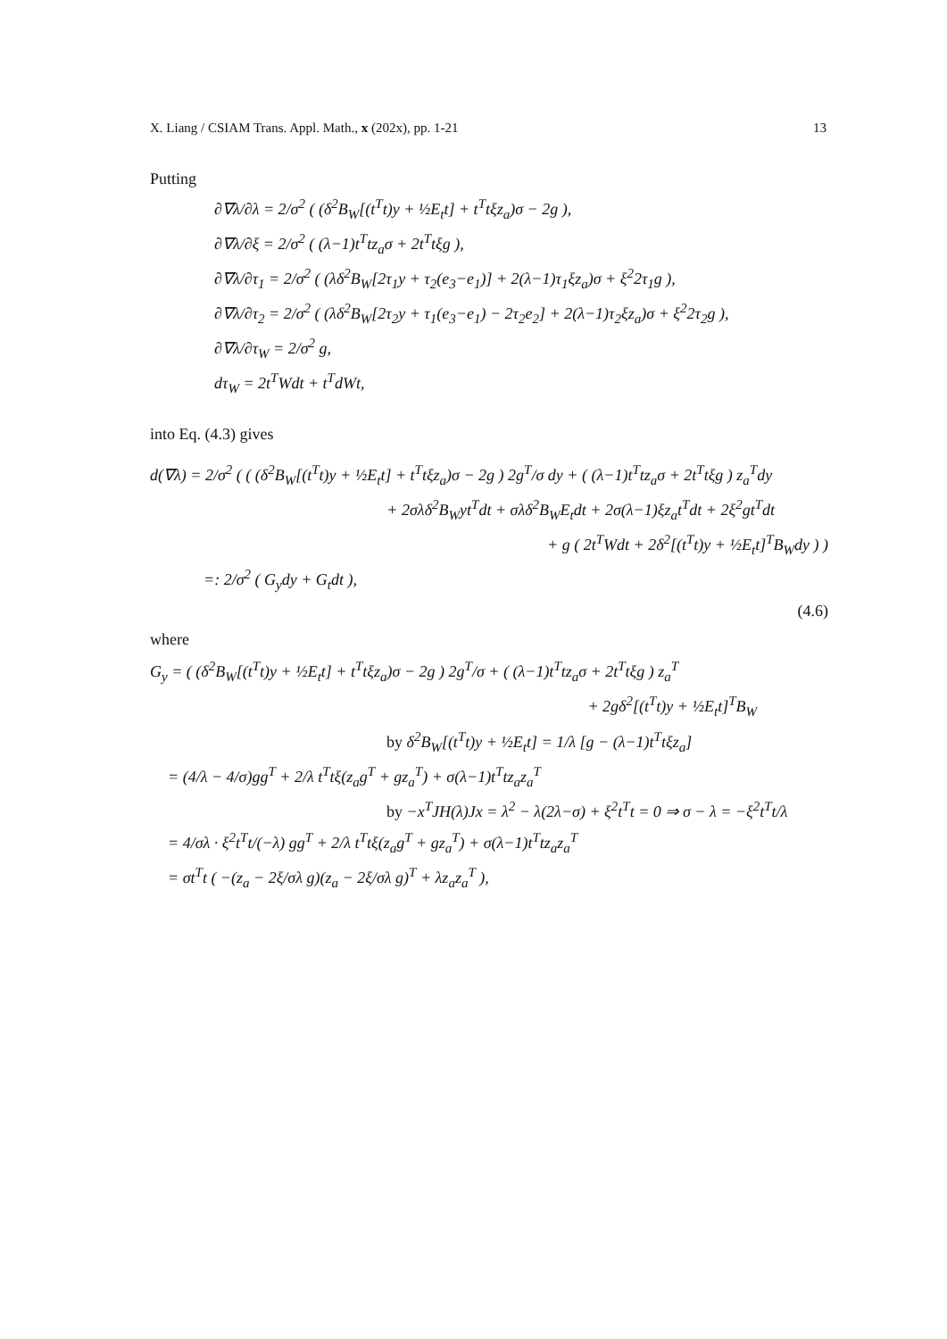X. Liang / CSIAM Trans. Appl. Math., x (202x), pp. 1-21 13
Putting
∂∇λ/∂λ = 2/σ<sup>2</sup> ( (δ<sup>2</sup>B<sub>W</sub>[(t<sup>T</sup>t)y + ½E<sub>t</sub>t] + t<sup>T</sup>tξz<sub>a</sub>)σ − 2g ),
∂∇λ/∂ξ = 2/σ<sup>2</sup> ( (λ−1)t<sup>T</sup>tz<sub>a</sub>σ + 2t<sup>T</sup>tξg ),
∂∇λ/∂τ<sub>1</sub> = 2/σ<sup>2</sup> ( (λδ<sup>2</sup>B<sub>W</sub>[2τ<sub>1</sub>y + τ<sub>2</sub>(e<sub>3</sub>−e<sub>1</sub>)] + 2(λ−1)τ<sub>1</sub>ξz<sub>a</sub>)σ + ξ<sup>2</sup>2τ<sub>1</sub>g ),
∂∇λ/∂τ<sub>2</sub> = 2/σ<sup>2</sup> ( (λδ<sup>2</sup>B<sub>W</sub>[2τ<sub>2</sub>y + τ<sub>1</sub>(e<sub>3</sub>−e<sub>1</sub>) − 2τ<sub>2</sub>e<sub>2</sub>] + 2(λ−1)τ<sub>2</sub>ξz<sub>a</sub>)σ + ξ<sup>2</sup>2τ<sub>2</sub>g ),
∂∇λ/∂τ<sub>W</sub> = 2/σ<sup>2</sup> g,
dτ<sub>W</sub> = 2t<sup>T</sup>Wdt + t<sup>T</sup>dWt,
into Eq. (4.3) gives
d(∇λ) = 2/σ<sup>2</sup> ( ( (δ<sup>2</sup>B<sub>W</sub>[(t<sup>T</sup>t)y + ½E<sub>t</sub>t] + t<sup>T</sup>tξz<sub>a</sub>)σ − 2g ) 2g<sup>T</sup>/σ dy + ( (λ−1)t<sup>T</sup>tz<sub>a</sub>σ + 2t<sup>T</sup>tξg ) z<sub>a</sub><sup>T</sup>dy
+ 2σλδ<sup>2</sup>B<sub>W</sub>yt<sup>T</sup>dt + σλδ<sup>2</sup>B<sub>W</sub>E<sub>t</sub>dt + 2σ(λ−1)ξz<sub>a</sub>t<sup>T</sup>dt + 2ξ<sup>2</sup>gt<sup>T</sup>dt
+ g ( 2t<sup>T</sup>Wdt + 2δ<sup>2</sup>[(t<sup>T</sup>t)y + ½E<sub>t</sub>t]<sup>T</sup>B<sub>W</sub>dy ) )
=: 2/σ<sup>2</sup> ( G<sub>y</sub>dy + G<sub>t</sub>dt ),
(4.6)
where
G<sub>y</sub> = ( (δ<sup>2</sup>B<sub>W</sub>[(t<sup>T</sup>t)y + ½E<sub>t</sub>t] + t<sup>T</sup>tξz<sub>a</sub>)σ − 2g ) 2g<sup>T</sup>/σ + ( (λ−1)t<sup>T</sup>tz<sub>a</sub>σ + 2t<sup>T</sup>tξg ) z<sub>a</sub><sup>T</sup>
+ 2gδ<sup>2</sup>[(t<sup>T</sup>t)y + ½E<sub>t</sub>t]<sup>T</sup>B<sub>W</sub>
by δ<sup>2</sup>B<sub>W</sub>[(t<sup>T</sup>t)y + ½E<sub>t</sub>t] = 1/λ [g − (λ−1)t<sup>T</sup>tξz<sub>a</sub>]
= (4/λ − 4/σ)gg<sup>T</sup> + 2/λ t<sup>T</sup>tξ(z<sub>a</sub>g<sup>T</sup> + gz<sub>a</sub><sup>T</sup>) + σ(λ−1)t<sup>T</sup>tz<sub>a</sub>z<sub>a</sub><sup>T</sup>
by −x<sup>T</sup>JH(λ)Jx = λ<sup>2</sup> − λ(2λ−σ) + ξ<sup>2</sup>t<sup>T</sup>t = 0 ⇒ σ − λ = −ξ<sup>2</sup>t<sup>T</sup>t/λ
= 4/σλ · ξ<sup>2</sup>t<sup>T</sup>t/(−λ) gg<sup>T</sup> + 2/λ t<sup>T</sup>tξ(z<sub>a</sub>g<sup>T</sup> + gz<sub>a</sub><sup>T</sup>) + σ(λ−1)t<sup>T</sup>tz<sub>a</sub>z<sub>a</sub><sup>T</sup>
= σt<sup>T</sup>t ( −(z<sub>a</sub> − 2ξ/σλ g)(z<sub>a</sub> − 2ξ/σλ g)<sup>T</sup> + λz<sub>a</sub>z<sub>a</sub><sup>T</sup> ),